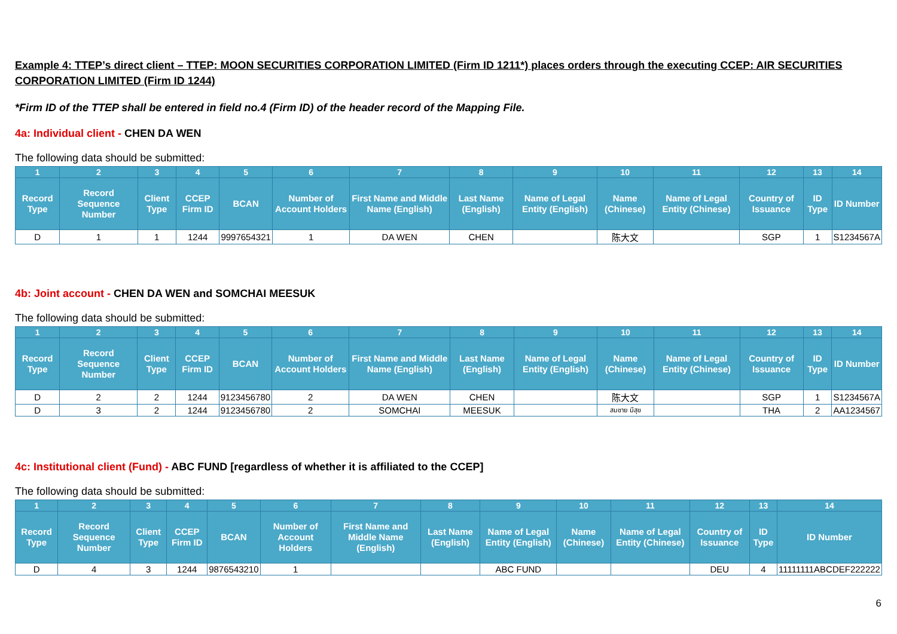Example 4: TTEP’s direct client – TTEP: MOON SECURITIES CORPORATION LIMITED (Firm ID 1211*) places orders through the executing CCEP: AIR SECURITIES CORPORATION LIMITED (Firm ID 1244)
*Firm ID of the TTEP shall be entered in field no.4 (Firm ID) of the header record of the Mapping File.
4a: Individual client - CHEN DA WEN
The following data should be submitted:
| 1 | 2 | 3 | 4 | 5 | 6 | 7 | 8 | 9 | 10 | 11 | 12 | 13 | 14 |
| --- | --- | --- | --- | --- | --- | --- | --- | --- | --- | --- | --- | --- | --- |
| Record Type | Record Sequence Number | Client Type | CCEP Firm ID | BCAN | Number of Account Holders | First Name and Middle Name (English) | Last Name (English) | Name of Legal Entity (English) | Name (Chinese) | Name of Legal Entity (Chinese) | Country of Issuance | ID Type | ID Number |
| D | 1 | 1 | 1244 | 9997654321 | 1 | DA WEN | CHEN | | 陈大文 | | SGP | 1 | S1234567A |
4b: Joint account - CHEN DA WEN and SOMCHAI MEESUK
The following data should be submitted:
| 1 | 2 | 3 | 4 | 5 | 6 | 7 | 8 | 9 | 10 | 11 | 12 | 13 | 14 |
| --- | --- | --- | --- | --- | --- | --- | --- | --- | --- | --- | --- | --- | --- |
| Record Type | Record Sequence Number | Client Type | CCEP Firm ID | BCAN | Number of Account Holders | First Name and Middle Name (English) | Last Name (English) | Name of Legal Entity (English) | Name (Chinese) | Name of Legal Entity (Chinese) | Country of Issuance | ID Type | ID Number |
| D | 2 | 2 | 1244 | 9123456780 | 2 | DA WEN | CHEN | | 陈大文 | | SGP | 1 | S1234567A |
| D | 3 | 2 | 1244 | 9123456780 | 2 | SOMCHAI | MEESUK | | สมชาย มีสุข | | THA | 2 | AA1234567 |
4c: Institutional client (Fund) - ABC FUND [regardless of whether it is affiliated to the CCEP]
The following data should be submitted:
| 1 | 2 | 3 | 4 | 5 | 6 | 7 | 8 | 9 | 10 | 11 | 12 | 13 | 14 |
| --- | --- | --- | --- | --- | --- | --- | --- | --- | --- | --- | --- | --- | --- |
| Record Type | Record Sequence Number | Client Type | CCEP Firm ID | BCAN | Number of Account Holders | First Name and Middle Name (English) | Last Name (English) | Name of Legal Entity (English) | Name (Chinese) | Name of Legal Entity (Chinese) | Country of Issuance | ID Type | ID Number |
| D | 4 | 3 | 1244 | 9876543210 | 1 | | | ABC FUND | | | DEU | 4 | 11111111ABCDEF222222 |
6